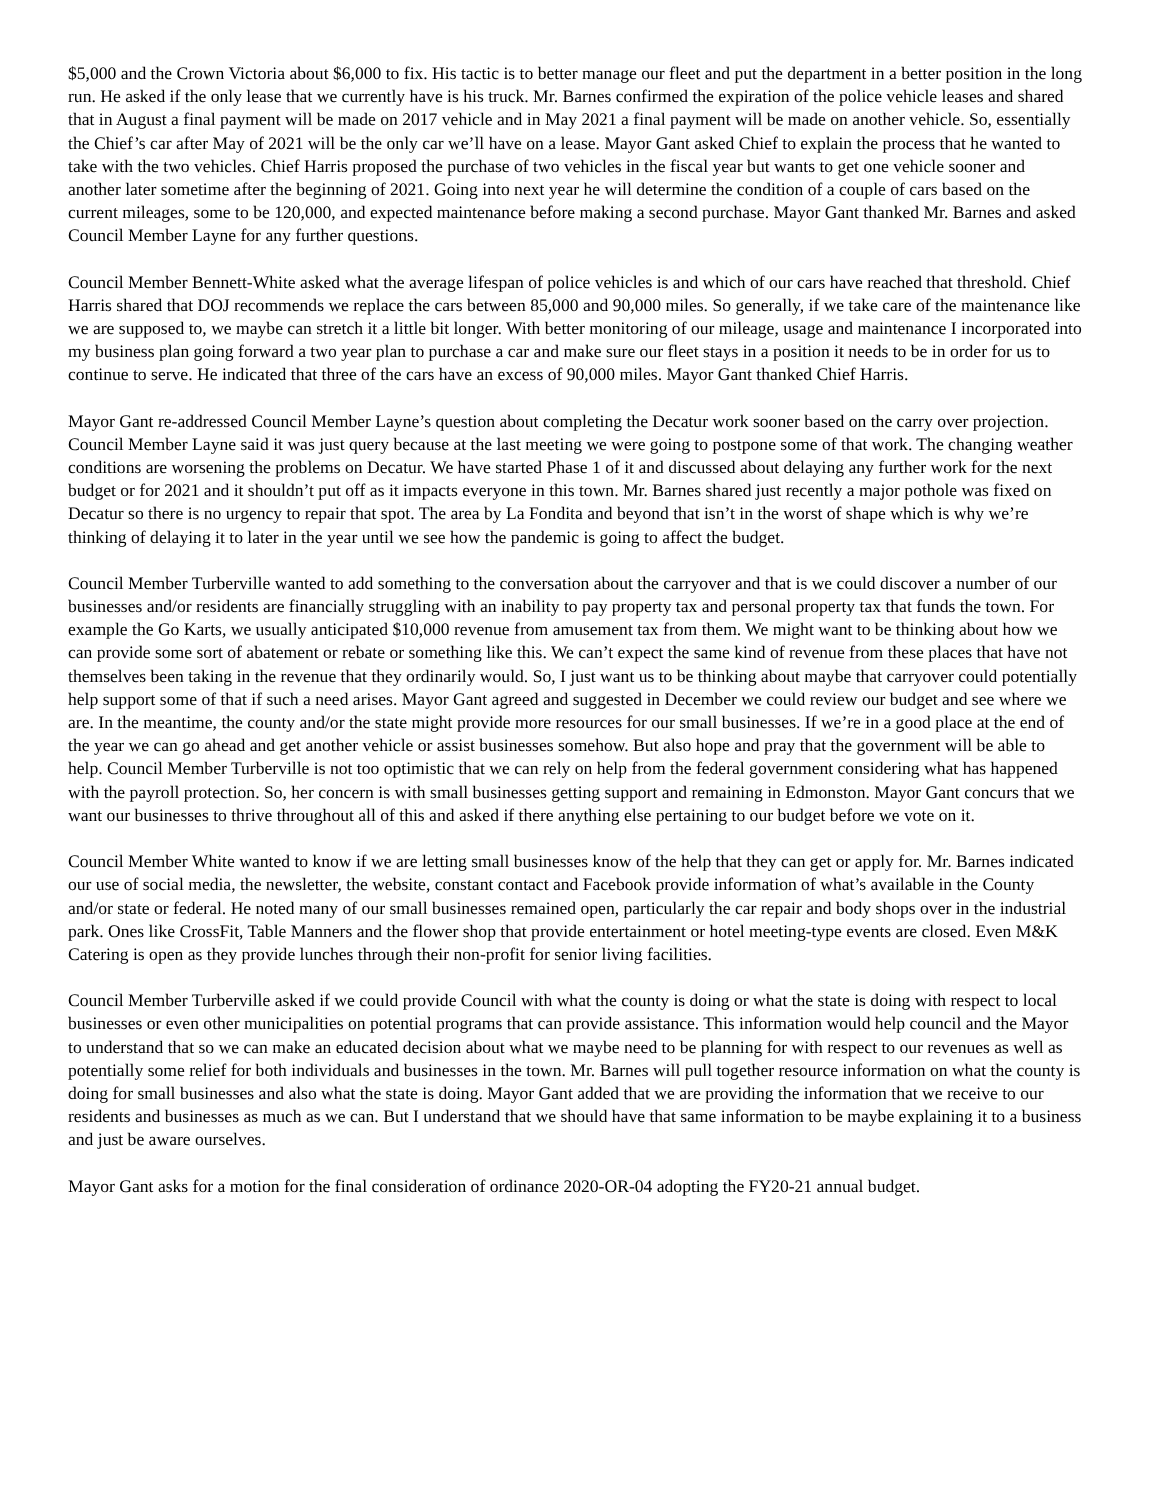$5,000 and the Crown Victoria about $6,000 to fix. His tactic is to better manage our fleet and put the department in a better position in the long run. He asked if the only lease that we currently have is his truck. Mr. Barnes confirmed the expiration of the police vehicle leases and shared that in August a final payment will be made on 2017 vehicle and in May 2021 a final payment will be made on another vehicle. So, essentially the Chief’s car after May of 2021 will be the only car we’ll have on a lease. Mayor Gant asked Chief to explain the process that he wanted to take with the two vehicles. Chief Harris proposed the purchase of two vehicles in the fiscal year but wants to get one vehicle sooner and another later sometime after the beginning of 2021. Going into next year he will determine the condition of a couple of cars based on the current mileages, some to be 120,000, and expected maintenance before making a second purchase. Mayor Gant thanked Mr. Barnes and asked Council Member Layne for any further questions.
Council Member Bennett-White asked what the average lifespan of police vehicles is and which of our cars have reached that threshold. Chief Harris shared that DOJ recommends we replace the cars between 85,000 and 90,000 miles. So generally, if we take care of the maintenance like we are supposed to, we maybe can stretch it a little bit longer. With better monitoring of our mileage, usage and maintenance I incorporated into my business plan going forward a two year plan to purchase a car and make sure our fleet stays in a position it needs to be in order for us to continue to serve. He indicated that three of the cars have an excess of 90,000 miles. Mayor Gant thanked Chief Harris.
Mayor Gant re-addressed Council Member Layne’s question about completing the Decatur work sooner based on the carry over projection. Council Member Layne said it was just query because at the last meeting we were going to postpone some of that work. The changing weather conditions are worsening the problems on Decatur. We have started Phase 1 of it and discussed about delaying any further work for the next budget or for 2021 and it shouldn’t put off as it impacts everyone in this town. Mr. Barnes shared just recently a major pothole was fixed on Decatur so there is no urgency to repair that spot. The area by La Fondita and beyond that isn’t in the worst of shape which is why we’re thinking of delaying it to later in the year until we see how the pandemic is going to affect the budget.
Council Member Turberville wanted to add something to the conversation about the carryover and that is we could discover a number of our businesses and/or residents are financially struggling with an inability to pay property tax and personal property tax that funds the town. For example the Go Karts, we usually anticipated $10,000 revenue from amusement tax from them. We might want to be thinking about how we can provide some sort of abatement or rebate or something like this. We can’t expect the same kind of revenue from these places that have not themselves been taking in the revenue that they ordinarily would. So, I just want us to be thinking about maybe that carryover could potentially help support some of that if such a need arises. Mayor Gant agreed and suggested in December we could review our budget and see where we are. In the meantime, the county and/or the state might provide more resources for our small businesses. If we’re in a good place at the end of the year we can go ahead and get another vehicle or assist businesses somehow. But also hope and pray that the government will be able to help. Council Member Turberville is not too optimistic that we can rely on help from the federal government considering what has happened with the payroll protection. So, her concern is with small businesses getting support and remaining in Edmonston. Mayor Gant concurs that we want our businesses to thrive throughout all of this and asked if there anything else pertaining to our budget before we vote on it.
Council Member White wanted to know if we are letting small businesses know of the help that they can get or apply for. Mr. Barnes indicated our use of social media, the newsletter, the website, constant contact and Facebook provide information of what’s available in the County and/or state or federal. He noted many of our small businesses remained open, particularly the car repair and body shops over in the industrial park. Ones like CrossFit, Table Manners and the flower shop that provide entertainment or hotel meeting-type events are closed. Even M&K Catering is open as they provide lunches through their non-profit for senior living facilities.
Council Member Turberville asked if we could provide Council with what the county is doing or what the state is doing with respect to local businesses or even other municipalities on potential programs that can provide assistance. This information would help council and the Mayor to understand that so we can make an educated decision about what we maybe need to be planning for with respect to our revenues as well as potentially some relief for both individuals and businesses in the town. Mr. Barnes will pull together resource information on what the county is doing for small businesses and also what the state is doing. Mayor Gant added that we are providing the information that we receive to our residents and businesses as much as we can. But I understand that we should have that same information to be maybe explaining it to a business and just be aware ourselves.
Mayor Gant asks for a motion for the final consideration of ordinance 2020-OR-04 adopting the FY20-21 annual budget.